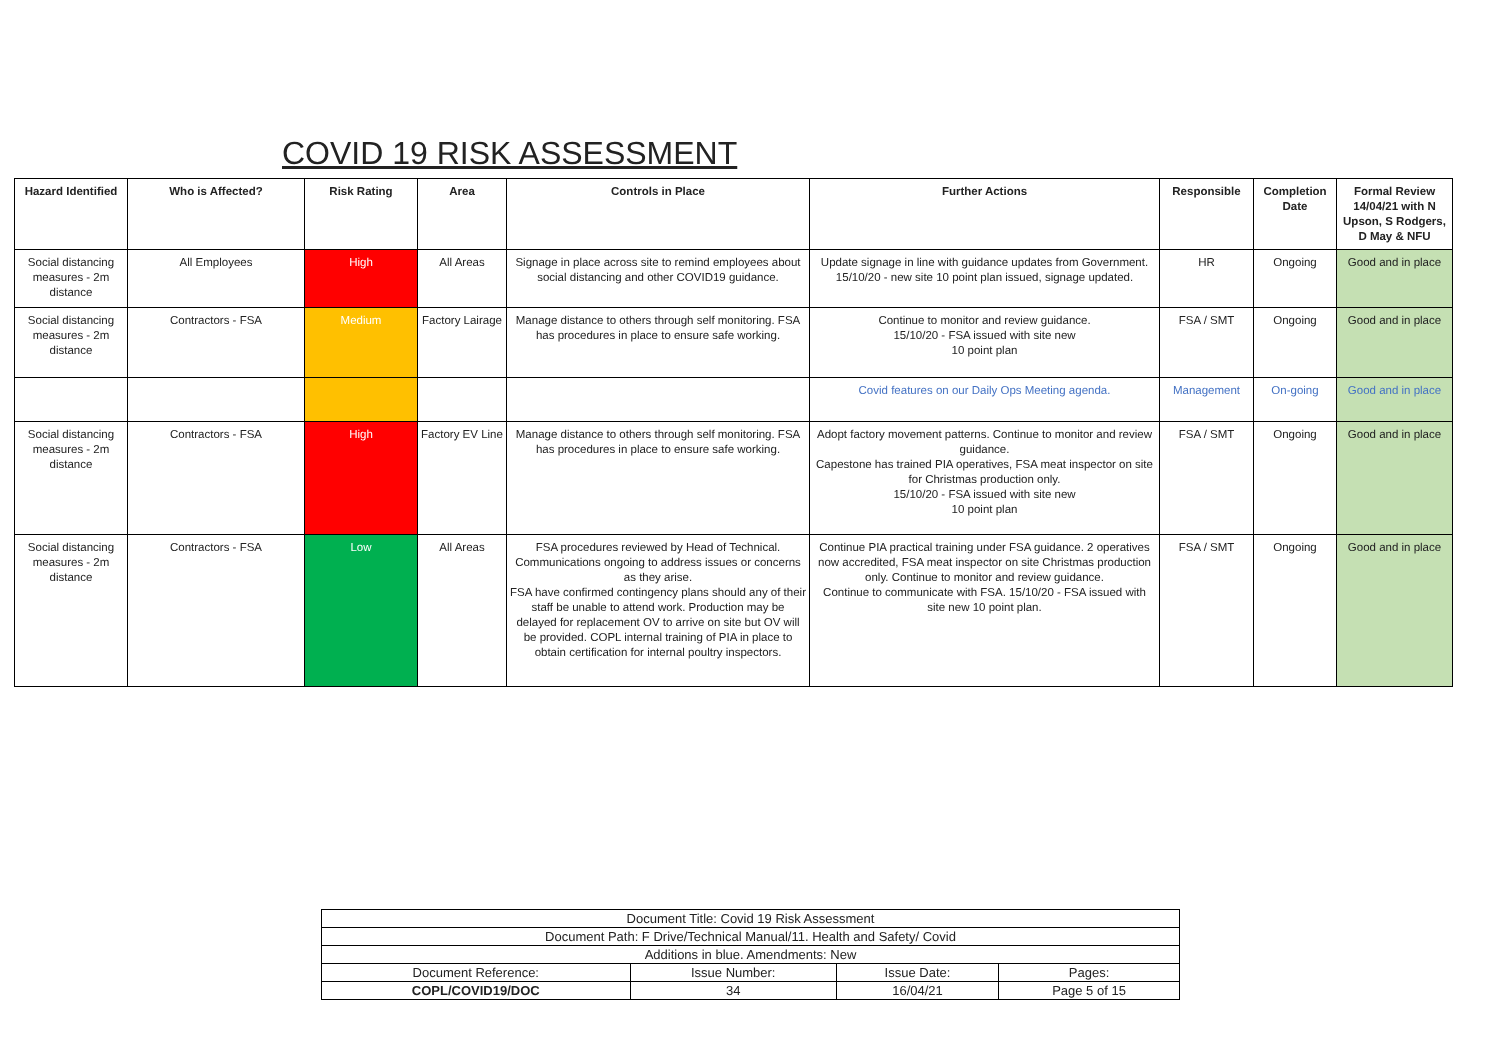COVID 19 RISK ASSESSMENT
| Hazard Identified | Who is Affected? | Risk Rating | Area | Controls in Place | Further Actions | Responsible | Completion Date | Formal Review 14/04/21 with N Upson, S Rodgers, D May & NFU |
| --- | --- | --- | --- | --- | --- | --- | --- | --- |
| Social distancing measures - 2m distance | All Employees | High | All Areas | Signage in place across site to remind employees about social distancing and other COVID19 guidance. | Update signage in line with guidance updates from Government. 15/10/20 - new site 10 point plan issued, signage updated. | HR | Ongoing | Good and in place |
| Social distancing measures - 2m distance | Contractors - FSA | Medium | Factory Lairage | Manage distance to others through self monitoring. FSA has procedures in place to ensure safe working. | Continue to monitor and review guidance. 15/10/20 - FSA issued with site new 10 point plan | FSA / SMT | Ongoing | Good and in place |
| | | | | | Covid features on our Daily Ops Meeting agenda. | Management | On-going | Good and in place |
| Social distancing measures - 2m distance | Contractors - FSA | High | Factory EV Line | Manage distance to others through self monitoring. FSA has procedures in place to ensure safe working. | Adopt factory movement patterns. Continue to monitor and review guidance. Capestone has trained PIA operatives, FSA meat inspector on site for Christmas production only. 15/10/20 - FSA issued with site new 10 point plan | FSA / SMT | Ongoing | Good and in place |
| Social distancing measures - 2m distance | Contractors - FSA | Low | All Areas | FSA procedures reviewed by Head of Technical. Communications ongoing to address issues or concerns as they arise. FSA have confirmed contingency plans should any of their staff be unable to attend work. Production may be delayed for replacement OV to arrive on site but OV will be provided. COPL internal training of PIA in place to obtain certification for internal poultry inspectors. | Continue PIA practical training under FSA guidance. 2 operatives now accredited, FSA meat inspector on site Christmas production only. Continue to monitor and review guidance. Continue to communicate with FSA. 15/10/20 - FSA issued with site new 10 point plan. | FSA / SMT | Ongoing | Good and in place |
| Document Title: Covid 19 Risk Assessment | | | |
| Document Path: F Drive/Technical Manual/11. Health and Safety/ Covid | | | |
| Additions in blue. Amendments: New | | | |
| Document Reference: | Issue Number: | Issue Date: | Pages: |
| COPL/COVID19/DOC | 34 | 16/04/21 | Page 5 of 15 |